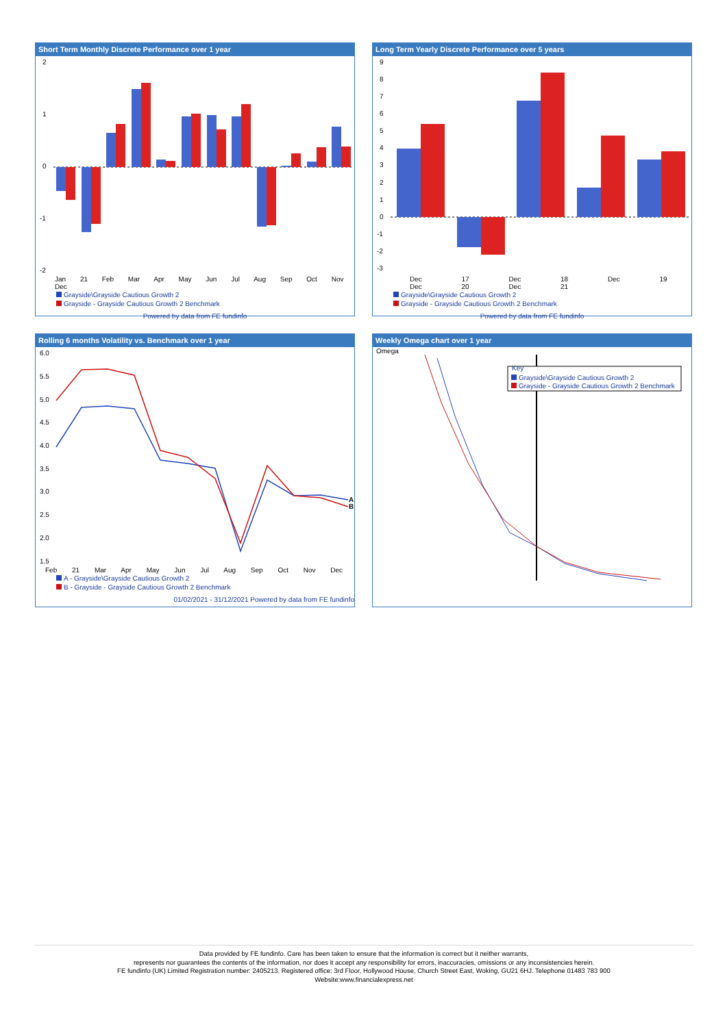Short Term Monthly Discrete Performance over 1 year
2
1
0
-1
-2
Jan 21 Feb Mar Apr May Jun Jul Aug Sep Oct Nov Dec
Grayside\Grayside Cautious Growth 2
Grayside - Grayside Cautious Growth 2 Benchmark
Powered by data from FE fundinfo
Long Term Yearly Discrete Performance over 5 years
9
8
7
6
5
4
3
2
1
0
-1
-2
-3
Dec 17 Dec 18 Dec 19 Dec 20 Dec 21
Grayside\Grayside Cautious Growth 2
Grayside - Grayside Cautious Growth 2 Benchmark
Powered by data from FE fundinfo
Rolling 6 months Volatility vs. Benchmark over 1 year
6.0
5.5
5.0
4.5
4.0
3.5
3.0
2.5
2.0
1.5
A
B
Feb 21 Mar Apr May Jun Jul Aug Sep Oct Nov Dec
A - Grayside\Grayside Cautious Growth 2
B - Grayside - Grayside Cautious Growth 2 Benchmark
01/02/2021 - 31/12/2021 Powered by data from FE fundinfo
Weekly Omega chart over 1 year
Omega
Key
Grayside\Grayside Cautious Growth 2
Grayside - Grayside Cautious Growth 2 Benchmark
Data provided by FE fundinfo. Care has been taken to ensure that the information is correct but it neither warrants,
represents nor guarantees the contents of the information, nor does it accept any responsibility for errors, inaccuracies, omissions or any inconsistencies herein.
FE fundinfo (UK) Limited Registration number: 2405213. Registered office: 3rd Floor, Hollywood House, Church Street East, Woking, GU21 6HJ. Telephone 01483 783 900
Website:www.financialexpress.net